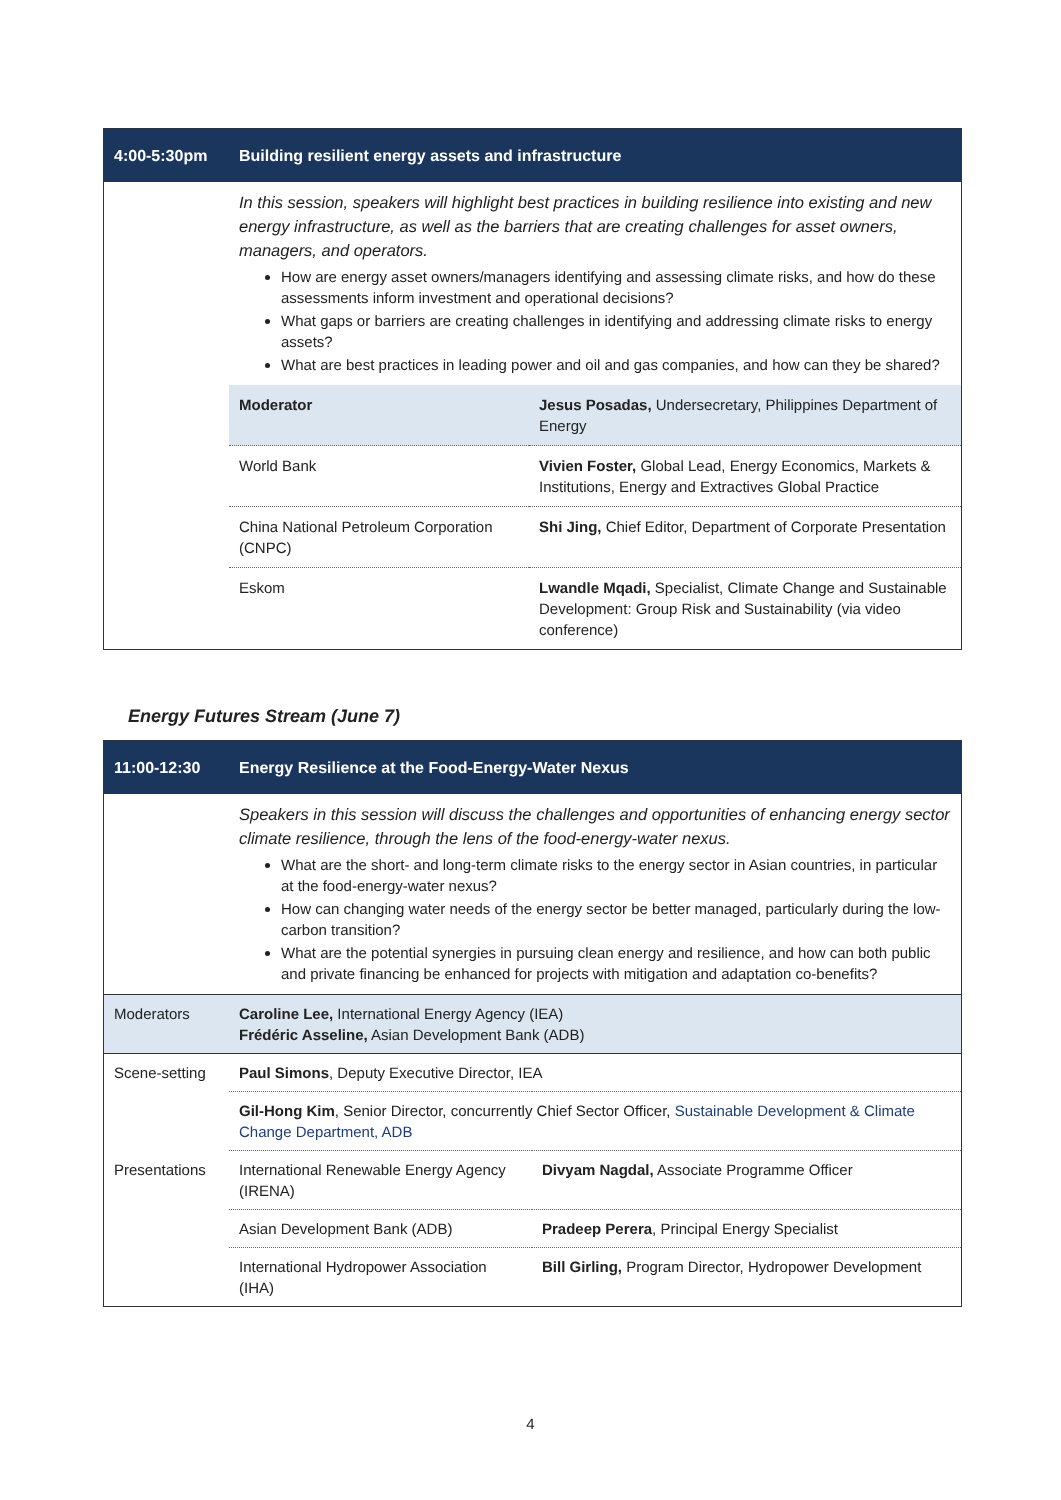| 4:00-5:30pm | Building resilient energy assets and infrastructure |
| | In this session, speakers will highlight best practices in building resilience into existing and new energy infrastructure, as well as the barriers that are creating challenges for asset owners, managers, and operators. How are energy asset owners/managers identifying and assessing climate risks, and how do these assessments inform investment and operational decisions? What gaps or barriers are creating challenges in identifying and addressing climate risks to energy assets? What are best practices in leading power and oil and gas companies, and how can they be shared? |
| | / Moderator / Jesus Posadas, Undersecretary, Philippines Department of Energy / / World Bank / Vivien Foster, Global Lead, Energy Economics, Markets & Institutions, Energy and Extractives Global Practice / / China National Petroleum Corporation (CNPC) / Shi Jing, Chief Editor, Department of Corporate Presentation / / Eskom / Lwandle Mqadi, Specialist, Climate Change and Sustainable Development: Group Risk and Sustainability (via video conference) / |
Energy Futures Stream (June 7)
| 11:00-12:30 | Energy Resilience at the Food-Energy-Water Nexus | |
| | Speakers in this session will discuss the challenges and opportunities of enhancing energy sector climate resilience, through the lens of the food-energy-water nexus. What are the short- and long-term climate risks to the energy sector in Asian countries, in particular at the food-energy-water nexus? How can changing water needs of the energy sector be better managed, particularly during the low-carbon transition? What are the potential synergies in pursuing clean energy and resilience, and how can both public and private financing be enhanced for projects with mitigation and adaptation co-benefits? | |
| Moderators | Caroline Lee, International Energy Agency (IEA) Frédéric Asseline, Asian Development Bank (ADB) | |
| Scene-setting | Paul Simons , Deputy Executive Director, IEA | |
| | Gil-Hong Kim , Senior Director, concurrently Chief Sector Officer, Sustainable Development & Climate Change Department, ADB | |
| Presentations | International Renewable Energy Agency (IRENA) | Divyam Nagdal, Associate Programme Officer |
| | Asian Development Bank (ADB) | Pradeep Perera , Principal Energy Specialist |
| | International Hydropower Association (IHA) | Bill Girling, Program Director, Hydropower Development |
4